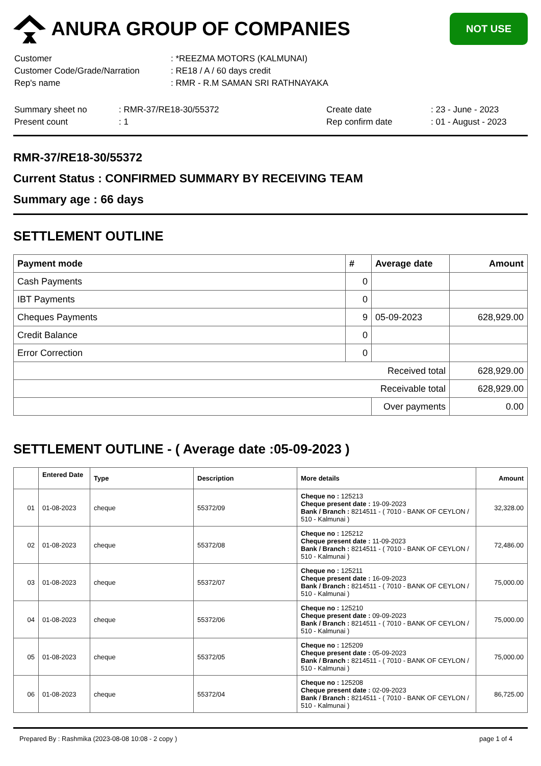ANURA GROUP OF COMPANIES
NOT USE
| Customer | : *REEZMA MOTORS (KALMUNAI) |
| Customer Code/Grade/Narration | : RE18 / A / 60 days credit |
| Rep's name | : RMR - R.M SAMAN SRI RATHNAYAKA |
| Summary sheet no | : RMR-37/RE18-30/55372 | Create date | : 23 - June - 2023 |
| Present count | : 1 | Rep confirm date | : 01 - August - 2023 |
RMR-37/RE18-30/55372
Current Status : CONFIRMED SUMMARY BY RECEIVING TEAM
Summary age : 66 days
SETTLEMENT OUTLINE
| Payment mode | # | Average date | Amount |
| --- | --- | --- | --- |
| Cash Payments | 0 | | |
| IBT Payments | 0 | | |
| Cheques Payments | 9 | 05-09-2023 | 628,929.00 |
| Credit Balance | 0 | | |
| Error Correction | 0 | | |
| Received total | | | 628,929.00 |
| Receivable total | | | 628,929.00 |
| | | Over payments | 0.00 |
SETTLEMENT OUTLINE - ( Average date :05-09-2023 )
| | Entered Date | Type | Description | More details | Amount |
| --- | --- | --- | --- | --- | --- |
| 01 | 01-08-2023 | cheque | 55372/09 | Cheque no : 125213 Cheque present date : 19-09-2023 Bank / Branch : 8214511 - ( 7010 - BANK OF CEYLON / 510 - Kalmunai ) | 32,328.00 |
| 02 | 01-08-2023 | cheque | 55372/08 | Cheque no : 125212 Cheque present date : 11-09-2023 Bank / Branch : 8214511 - ( 7010 - BANK OF CEYLON / 510 - Kalmunai ) | 72,486.00 |
| 03 | 01-08-2023 | cheque | 55372/07 | Cheque no : 125211 Cheque present date : 16-09-2023 Bank / Branch : 8214511 - ( 7010 - BANK OF CEYLON / 510 - Kalmunai ) | 75,000.00 |
| 04 | 01-08-2023 | cheque | 55372/06 | Cheque no : 125210 Cheque present date : 09-09-2023 Bank / Branch : 8214511 - ( 7010 - BANK OF CEYLON / 510 - Kalmunai ) | 75,000.00 |
| 05 | 01-08-2023 | cheque | 55372/05 | Cheque no : 125209 Cheque present date : 05-09-2023 Bank / Branch : 8214511 - ( 7010 - BANK OF CEYLON / 510 - Kalmunai ) | 75,000.00 |
| 06 | 01-08-2023 | cheque | 55372/04 | Cheque no : 125208 Cheque present date : 02-09-2023 Bank / Branch : 8214511 - ( 7010 - BANK OF CEYLON / 510 - Kalmunai ) | 86,725.00 |
Prepared By : Rashmika (2023-08-08 10:08 - 2 copy ) page 1 of 4